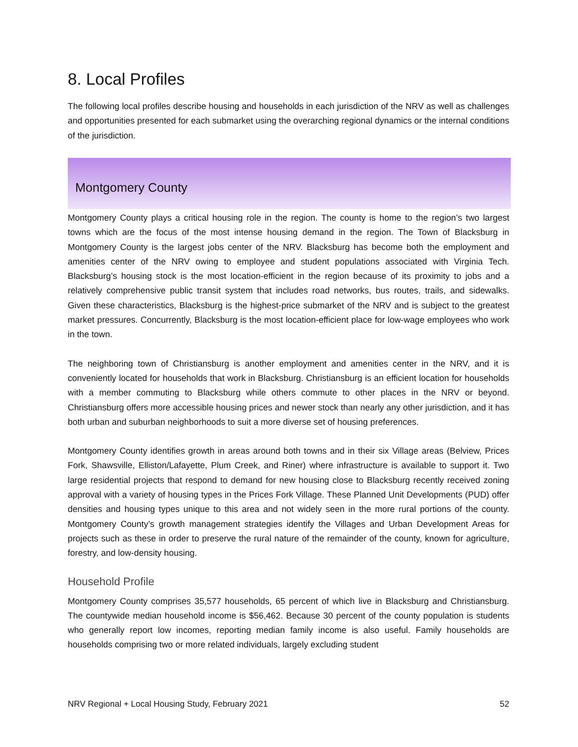8. Local Profiles
The following local profiles describe housing and households in each jurisdiction of the NRV as well as challenges and opportunities presented for each submarket using the overarching regional dynamics or the internal conditions of the jurisdiction.
Montgomery County
Montgomery County plays a critical housing role in the region. The county is home to the region’s two largest towns which are the focus of the most intense housing demand in the region. The Town of Blacksburg in Montgomery County is the largest jobs center of the NRV. Blacksburg has become both the employment and amenities center of the NRV owing to employee and student populations associated with Virginia Tech. Blacksburg’s housing stock is the most location-efficient in the region because of its proximity to jobs and a relatively comprehensive public transit system that includes road networks, bus routes, trails, and sidewalks. Given these characteristics, Blacksburg is the highest-price submarket of the NRV and is subject to the greatest market pressures. Concurrently, Blacksburg is the most location-efficient place for low-wage employees who work in the town.
The neighboring town of Christiansburg is another employment and amenities center in the NRV, and it is conveniently located for households that work in Blacksburg. Christiansburg is an efficient location for households with a member commuting to Blacksburg while others commute to other places in the NRV or beyond. Christiansburg offers more accessible housing prices and newer stock than nearly any other jurisdiction, and it has both urban and suburban neighborhoods to suit a more diverse set of housing preferences.
Montgomery County identifies growth in areas around both towns and in their six Village areas (Belview, Prices Fork, Shawsville, Elliston/Lafayette, Plum Creek, and Riner) where infrastructure is available to support it. Two large residential projects that respond to demand for new housing close to Blacksburg recently received zoning approval with a variety of housing types in the Prices Fork Village. These Planned Unit Developments (PUD) offer densities and housing types unique to this area and not widely seen in the more rural portions of the county. Montgomery County’s growth management strategies identify the Villages and Urban Development Areas for projects such as these in order to preserve the rural nature of the remainder of the county, known for agriculture, forestry, and low-density housing.
Household Profile
Montgomery County comprises 35,577 households, 65 percent of which live in Blacksburg and Christiansburg. The countywide median household income is $56,462. Because 30 percent of the county population is students who generally report low incomes, reporting median family income is also useful. Family households are households comprising two or more related individuals, largely excluding student
NRV Regional + Local Housing Study, February 2021 52